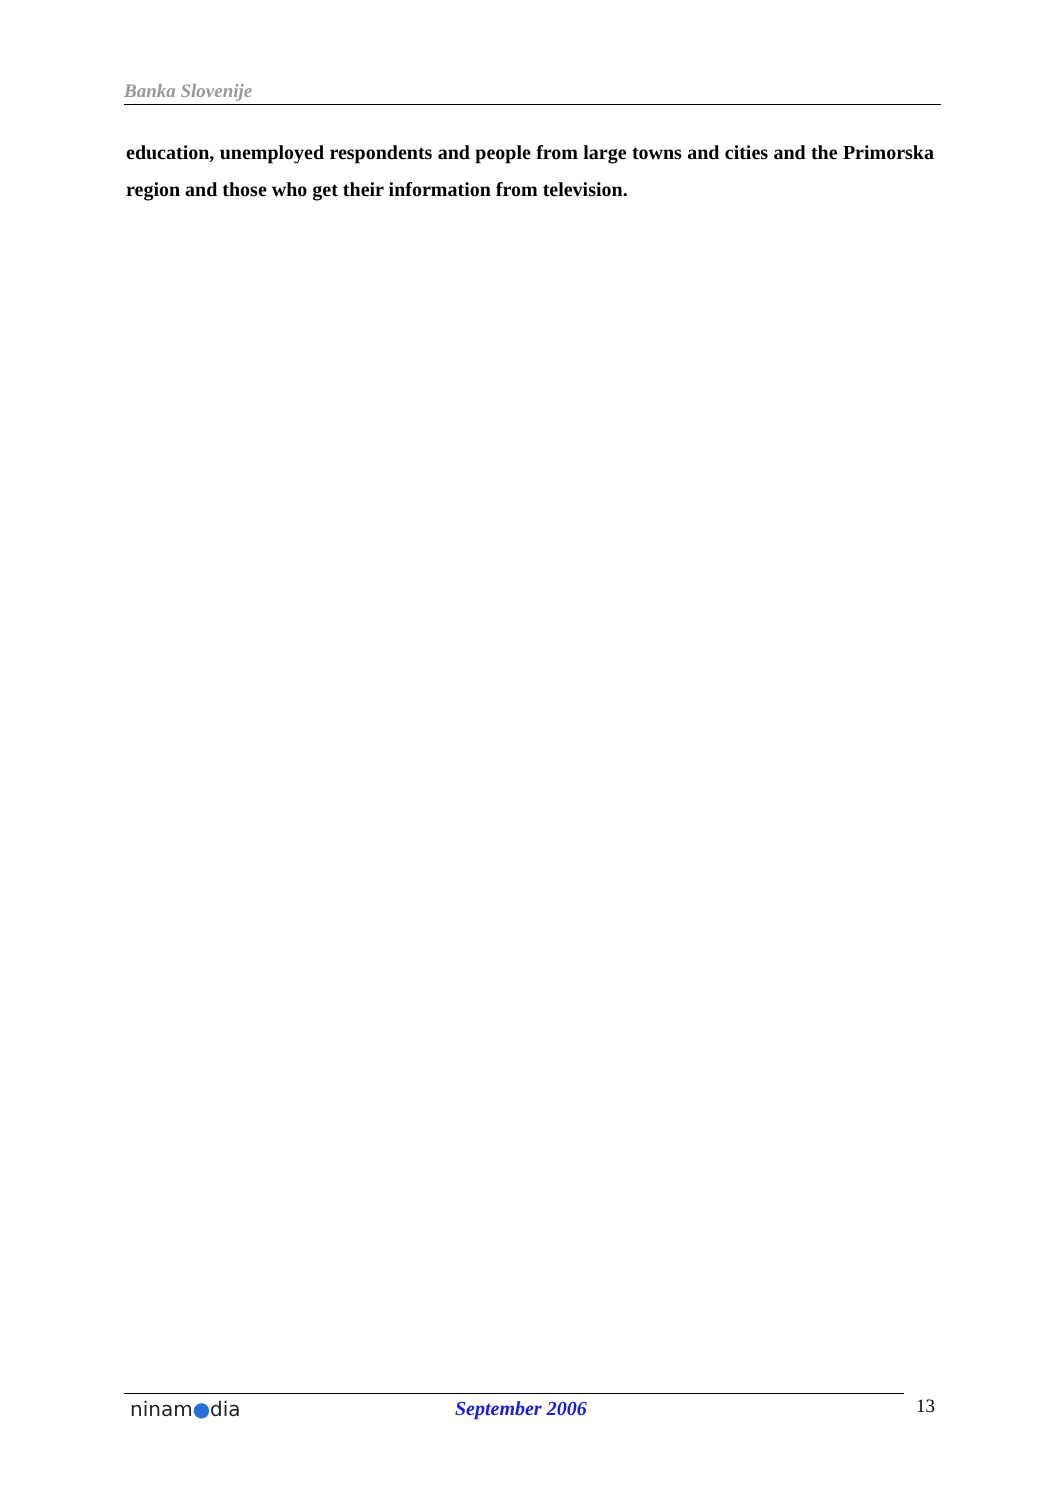Banka Slovenije
education, unemployed respondents and people from large towns and cities and the Primorska region and those who get their information from television.
ninam●dia September 2006 13